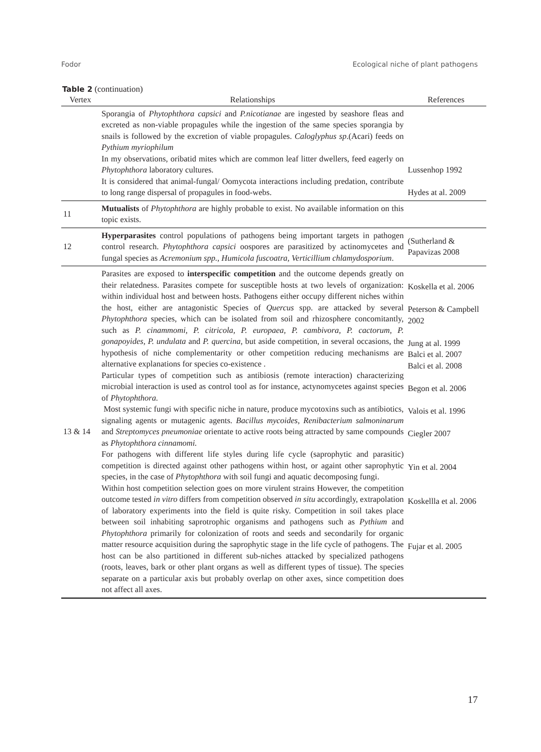Fodor Ecological niche of plant pathogens
Table 2 (continuation)
| Vertex | Relationships | References |
| --- | --- | --- |
| | Sporangia of Phytophthora capsici and P.nicotianae are ingested by seashore fleas and excreted as non-viable propagules while the ingestion of the same species sporangia by snails is followed by the excretion of viable propagules. Caloglyphus sp .(Acari) feeds on Pythium myriophilum In my observations, oribatid mites which are common leaf litter dwellers, feed eagerly on Phytophthora laboratory cultures. It is considered that animal-fungal/ Oomycota interactions including predation, contribute to long range dispersal of propagules in food-webs. | Lussenhop 1992 Hydes at al. 2009 |
| 11 | Mutualists of Phytophthora are highly probable to exist. No available information on this topic exists. | |
| 12 | Hyperparasites control populations of pathogens being important targets in pathogen control research. Phytophthora capsici oospores are parasitized by actinomycetes and fungal species as Acremonium spp., Humicola fuscoatra, Verticillium chlamydosporium . | (Sutherland & Papavizas 2008 |
| 13 & 14 | Parasites are exposed to interspecific competition and the outcome depends greatly on their relatedness. Parasites compete for susceptible hosts at two levels of organization: within individual host and between hosts. Pathogens either occupy different niches within the host, either are antagonistic Species of Quercus spp. are attacked by several Phytophthora species, which can be isolated from soil and rhizosphere concomitantly, such as P. cinammomi, P. citricola, P. europaea, P. cambivora, P. cactorum , P. gonapoyides, P. undulata and P. quercina , but aside competition, in several occasions, the hypothesis of niche complementarity or other competition reducing mechanisms are alternative explanations for species co-existence . Particular types of competition such as antibiosis (remote interaction) characterizing microbial interaction is used as control tool as for instance, actynomycetes against species of Phytophthora. Most systemic fungi with specific niche in nature, produce mycotoxins such as antibiotics, signaling agents or mutagenic agents. Bacillus mycoides, Renibacterium salmoninarum and Streptomyces pneumoniae orientate to active roots being attracted by same compounds as Phytophthora cinnamomi. For pathogens with different life styles during life cycle (saprophytic and parasitic) competition is directed against other pathogens within host, or againt other saprophytic species, in the case of Phytophthora with soil fungi and aquatic decomposing fungi. Within host competition selection goes on more virulent strains However, the competition outcome tested in vitro differs from competition observed in situ accordingly, extrapolation of laboratory experiments into the field is quite risky. Competition in soil takes place between soil inhabiting saprotrophic organisms and pathogens such as Pythium and Phytophthora primarily for colonization of roots and seeds and secondarily for organic matter resource acquisition during the saprophytic stage in the life cycle of pathogens. The host can be also partitioned in different sub-niches attacked by specialized pathogens (roots, leaves, bark or other plant organs as well as different types of tissue). The species separate on a particular axis but probably overlap on other axes, since competition does not affect all axes. | Koskella et al. 2006 Peterson & Campbell 2002 Jung at al. 1999 Balci et al. 2007 Balci et al. 2008 Begon et al. 2006 Valois et al. 1996 Ciegler 2007 Yin et al. 2004 Koskellla et al. 2006 Fujar et al. 2005 |
17